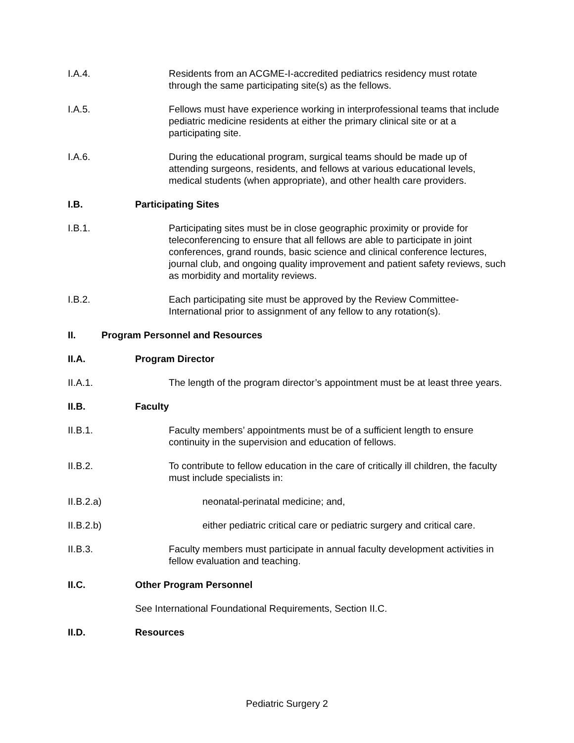I.A.4. Residents from an ACGME-I-accredited pediatrics residency must rotate through the same participating site(s) as the fellows.
I.A.5. Fellows must have experience working in interprofessional teams that include pediatric medicine residents at either the primary clinical site or at a participating site.
I.A.6. During the educational program, surgical teams should be made up of attending surgeons, residents, and fellows at various educational levels, medical students (when appropriate), and other health care providers.
I.B. Participating Sites
I.B.1. Participating sites must be in close geographic proximity or provide for teleconferencing to ensure that all fellows are able to participate in joint conferences, grand rounds, basic science and clinical conference lectures, journal club, and ongoing quality improvement and patient safety reviews, such as morbidity and mortality reviews.
I.B.2. Each participating site must be approved by the Review Committee-International prior to assignment of any fellow to any rotation(s).
II. Program Personnel and Resources
II.A. Program Director
II.A.1. The length of the program director’s appointment must be at least three years.
II.B. Faculty
II.B.1. Faculty members’ appointments must be of a sufficient length to ensure continuity in the supervision and education of fellows.
II.B.2. To contribute to fellow education in the care of critically ill children, the faculty must include specialists in:
II.B.2.a) neonatal-perinatal medicine; and,
II.B.2.b) either pediatric critical care or pediatric surgery and critical care.
II.B.3. Faculty members must participate in annual faculty development activities in fellow evaluation and teaching.
II.C. Other Program Personnel
See International Foundational Requirements, Section II.C.
II.D. Resources
Pediatric Surgery 2